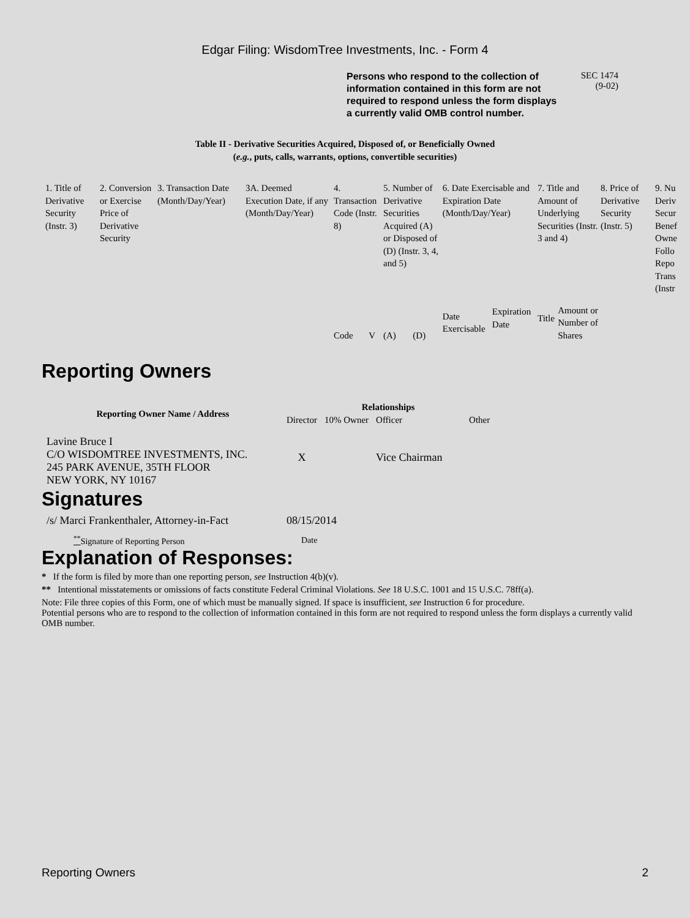Edgar Filing: WisdomTree Investments, Inc. - Form 4
Persons who respond to the collection of information contained in this form are not required to respond unless the form displays a currently valid OMB control number.
SEC 1474
(9-02)
Table II - Derivative Securities Acquired, Disposed of, or Beneficially Owned
(e.g., puts, calls, warrants, options, convertible securities)
| 1. Title of Derivative Security (Instr. 3) | 2. Conversion or Exercise Price of Derivative Security | 3. Transaction Date (Month/Day/Year) | 3A. Deemed Execution Date, if any (Month/Day/Year) | 4. Transaction Code (Instr. 8) | | 5. Number of Derivative Securities Acquired (A) or Disposed of (D) (Instr. 3, 4, and 5) | | 6. Date Exercisable and Expiration Date (Month/Day/Year) | | 7. Title and Amount of Underlying Securities (Instr. 3 and 4) | | 8. Price of Derivative Security (Instr. 5) | 9. Nu Deriv Secur Benef Owne Follo Repo Trans (Instr |
| | | | | Code | V | (A) | (D) | Date Exercisable | Expiration Date | Title | Amount or Number of Shares | | |
Reporting Owners
| Reporting Owner Name / Address | Relationships | | | |
| --- | --- | --- | --- | --- |
| | Director | 10% Owner | Officer | Other |
| Lavine Bruce I C/O WISDOMTREE INVESTMENTS, INC. 245 PARK AVENUE, 35TH FLOOR NEW YORK, NY 10167 | X | | Vice Chairman | |
Signatures
| /s/ Marci Frankenthaler, Attorney-in-Fact | 08/15/2014 |
| <sup>**</sup> Signature of Reporting Person | Date |
Explanation of Responses:
* If the form is filed by more than one reporting person, see Instruction 4(b)(v).
** Intentional misstatements or omissions of facts constitute Federal Criminal Violations. See 18 U.S.C. 1001 and 15 U.S.C. 78ff(a).
Note: File three copies of this Form, one of which must be manually signed. If space is insufficient, see Instruction 6 for procedure.
Potential persons who are to respond to the collection of information contained in this form are not required to respond unless the form displays a currently valid OMB number.
Reporting Owners 2